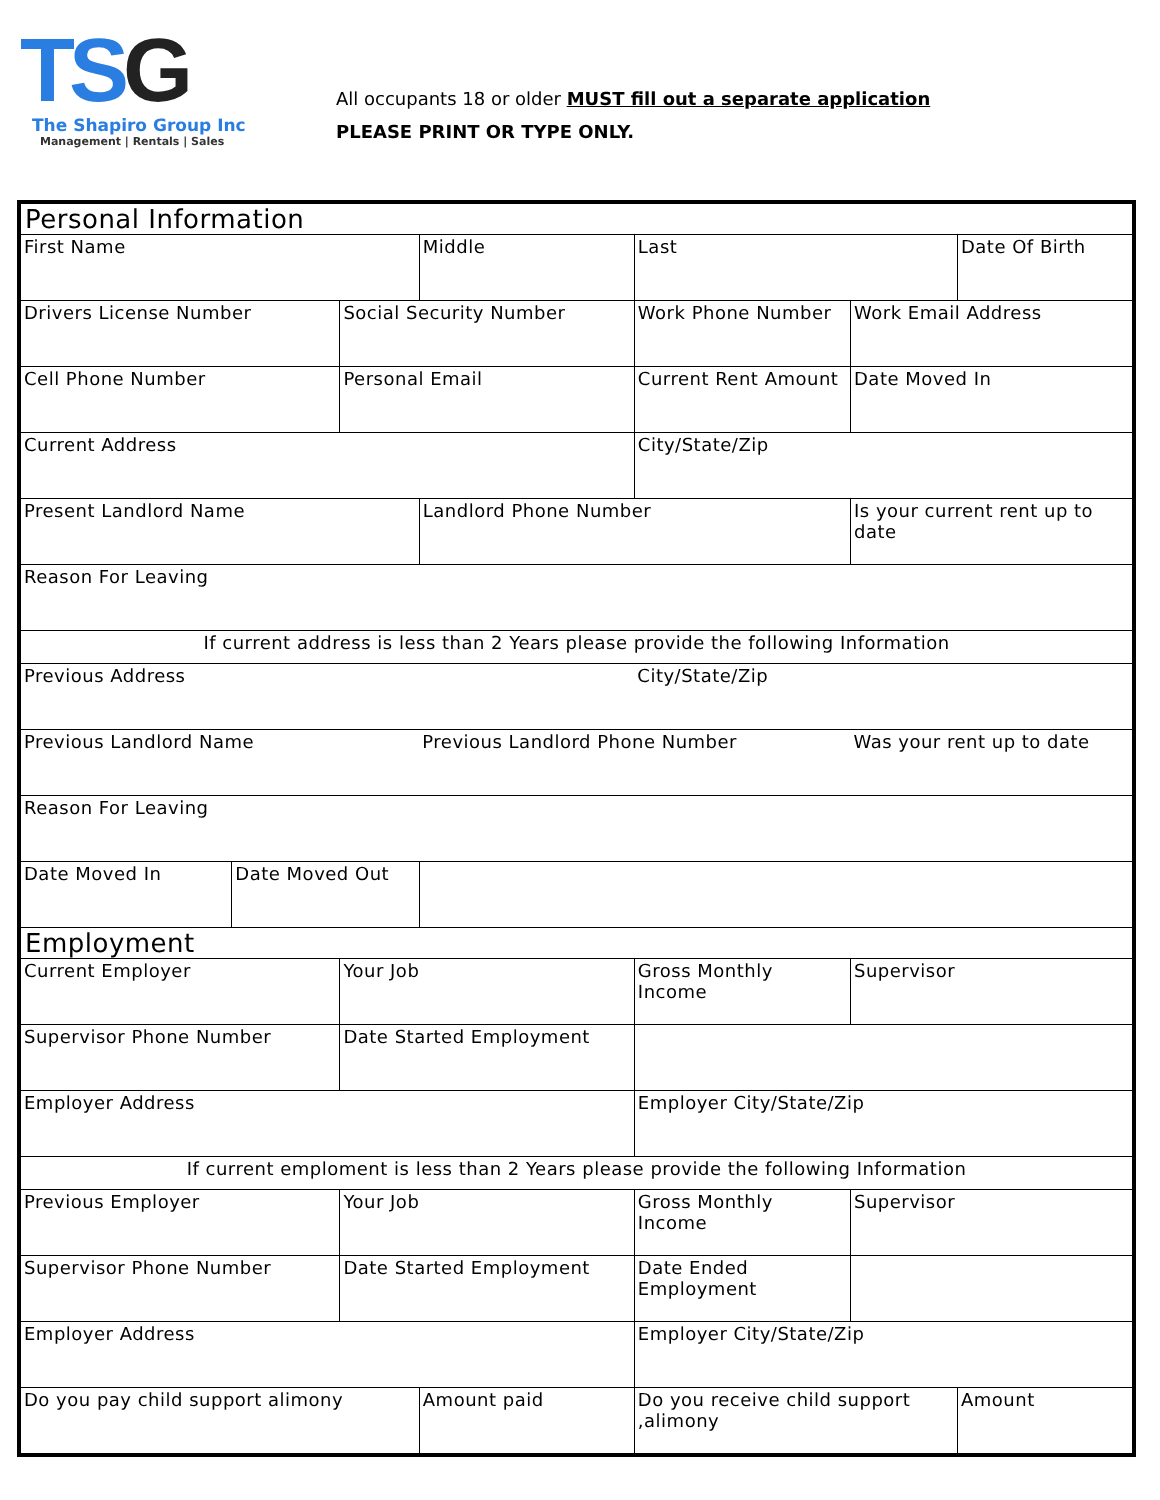TSG
The Shapiro Group Inc
Management | Rentals | Sales
All occupants 18 or older MUST fill out a separate application
PLEASE PRINT OR TYPE ONLY.
| Personal Information | | | | | | |
| First Name | | | Middle | Last | | Date Of Birth |
| Drivers License Number | | Social Security Number | | Work Phone Number | Work Email Address | |
| Cell Phone Number | | Personal Email | | Current Rent Amount | Date Moved In | |
| Current Address | | | | City/State/Zip | | |
| Present Landlord Name | | | Landlord Phone Number | | Is your current rent up to date | |
| Reason For Leaving | | | | | | |
| If current address is less than 2 Years please provide the following Information | | | | | | |
| Previous Address | | | | City/State/Zip | | |
| Previous Landlord Name | | | Previous Landlord Phone Number | | Was your rent up to date | |
| Reason For Leaving | | | | | | |
| Date Moved In | Date Moved Out | | | | | |
| Employment | | | | | | |
| Current Employer | | Your Job | | Gross Monthly Income | Supervisor | |
| Supervisor Phone Number | | Date Started Employment | | | | |
| Employer Address | | | | Employer City/State/Zip | | |
| If current emploment is less than 2 Years please provide the following Information | | | | | | |
| Previous Employer | | Your Job | | Gross Monthly Income | Supervisor | |
| Supervisor Phone Number | | Date Started Employment | | Date Ended Employment | | |
| Employer Address | | | | Employer City/State/Zip | | |
| Do you pay child support alimony | | | Amount paid | Do you receive child support ,alimony | | Amount |